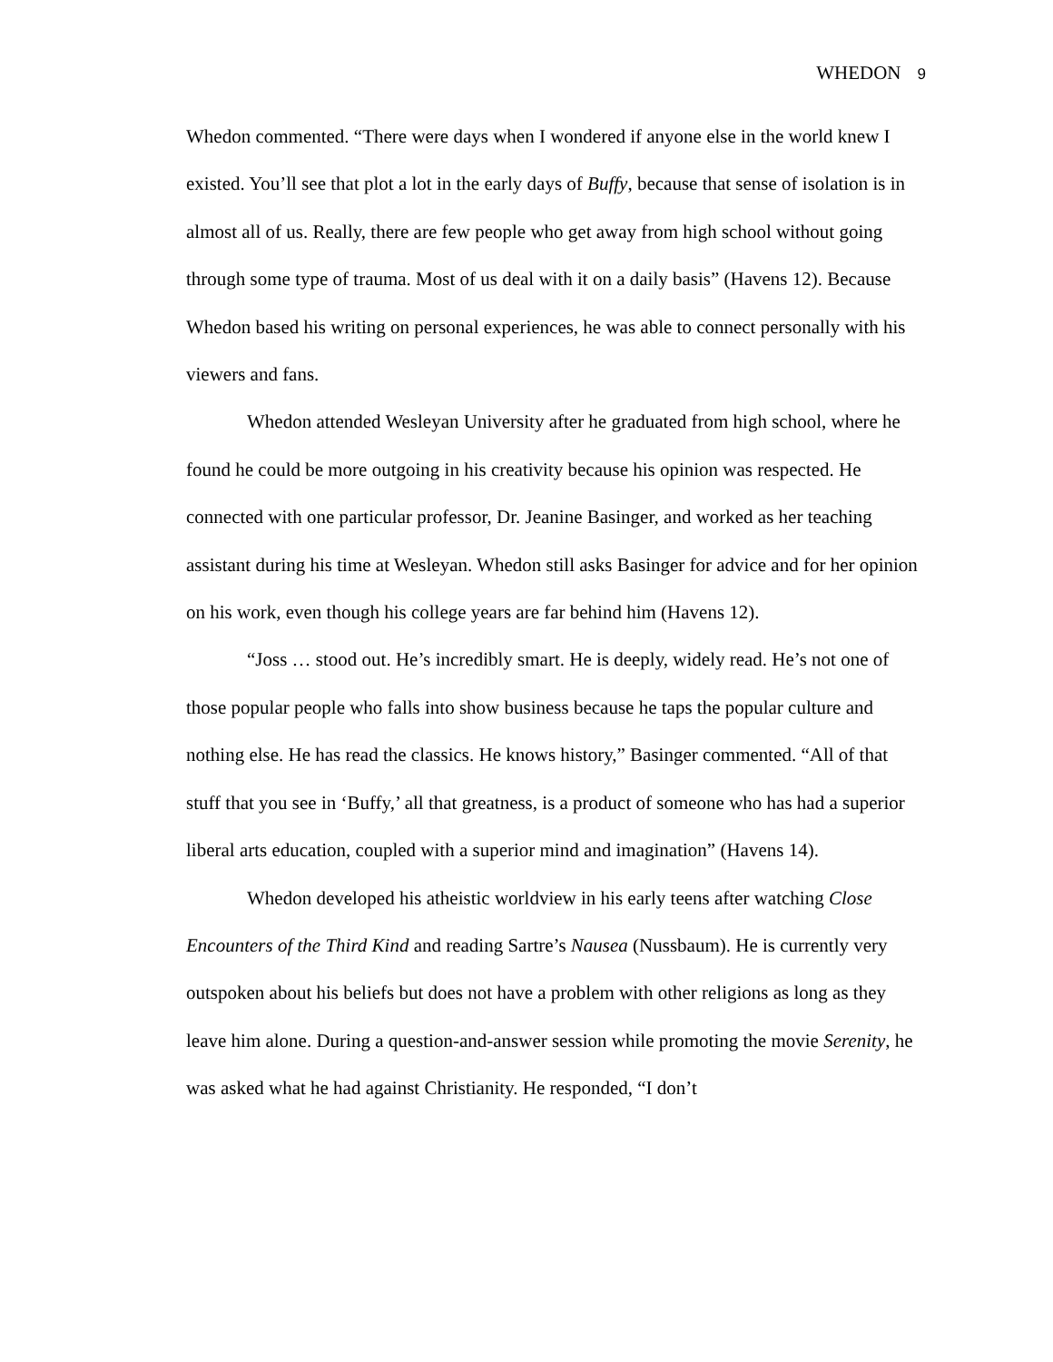WHEDON 9
Whedon commented. “There were days when I wondered if anyone else in the world knew I existed. You’ll see that plot a lot in the early days of Buffy, because that sense of isolation is in almost all of us. Really, there are few people who get away from high school without going through some type of trauma. Most of us deal with it on a daily basis” (Havens 12). Because Whedon based his writing on personal experiences, he was able to connect personally with his viewers and fans.
Whedon attended Wesleyan University after he graduated from high school, where he found he could be more outgoing in his creativity because his opinion was respected. He connected with one particular professor, Dr. Jeanine Basinger, and worked as her teaching assistant during his time at Wesleyan. Whedon still asks Basinger for advice and for her opinion on his work, even though his college years are far behind him (Havens 12).
“Joss … stood out. He’s incredibly smart. He is deeply, widely read. He’s not one of those popular people who falls into show business because he taps the popular culture and nothing else. He has read the classics. He knows history,” Basinger commented. “All of that stuff that you see in ‘Buffy,’ all that greatness, is a product of someone who has had a superior liberal arts education, coupled with a superior mind and imagination” (Havens 14).
Whedon developed his atheistic worldview in his early teens after watching Close Encounters of the Third Kind and reading Sartre’s Nausea (Nussbaum). He is currently very outspoken about his beliefs but does not have a problem with other religions as long as they leave him alone. During a question-and-answer session while promoting the movie Serenity, he was asked what he had against Christianity. He responded, “I don’t